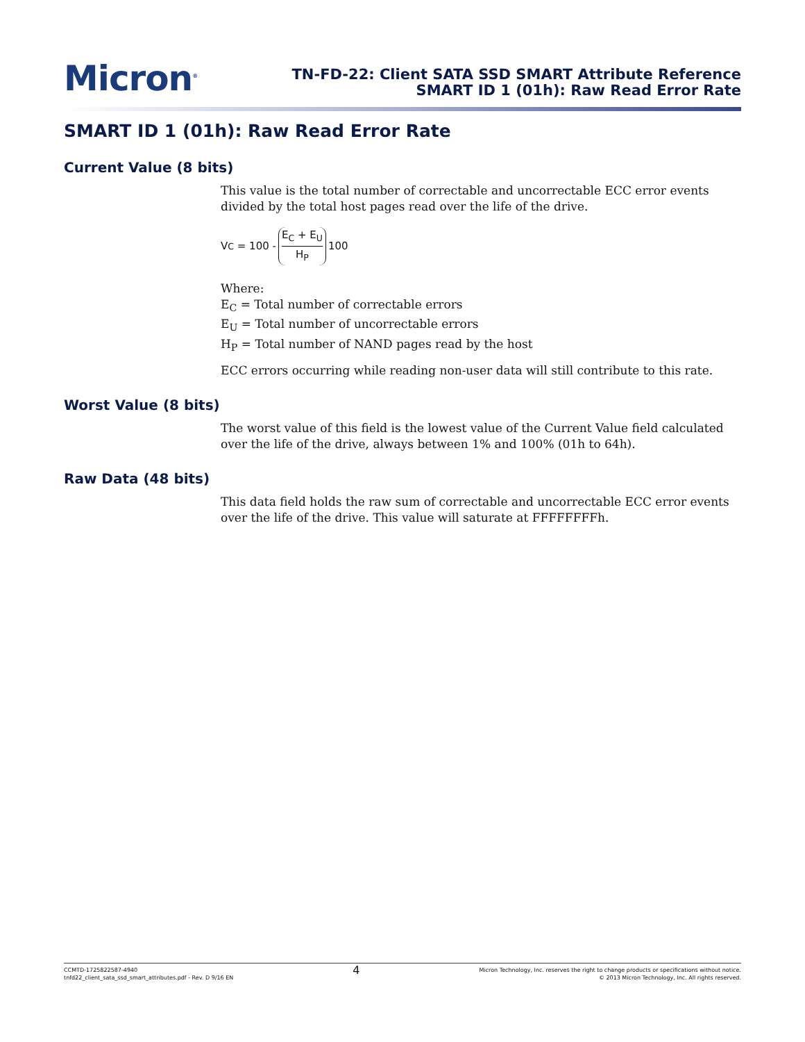Micron<sup>®</sup>
TN-FD-22: Client SATA SSD SMART Attribute Reference
SMART ID 1 (01h): Raw Read Error Rate
SMART ID 1 (01h): Raw Read Error Rate
Current Value (8 bits)
This value is the total number of correctable and uncorrectable ECC error events divided by the total host pages read over the life of the drive.
V<sub>C</sub> = 100 - E<sub>C</sub> + E<sub>U</sub> H<sub>P</sub> 100
Where:
E<sub>C</sub> = Total number of correctable errors
E<sub>U</sub> = Total number of uncorrectable errors
H<sub>P</sub> = Total number of NAND pages read by the host
ECC errors occurring while reading non-user data will still contribute to this rate.
Worst Value (8 bits)
The worst value of this field is the lowest value of the Current Value field calculated over the life of the drive, always between 1% and 100% (01h to 64h).
Raw Data (48 bits)
This data field holds the raw sum of correctable and uncorrectable ECC error events over the life of the drive. This value will saturate at FFFFFFFFh.
CCMTD-1725822587-4940
tnfd22_client_sata_ssd_smart_attributes.pdf - Rev. D 9/16 EN
4
Micron Technology, Inc. reserves the right to change products or specifications without notice.
© 2013 Micron Technology, Inc. All rights reserved.